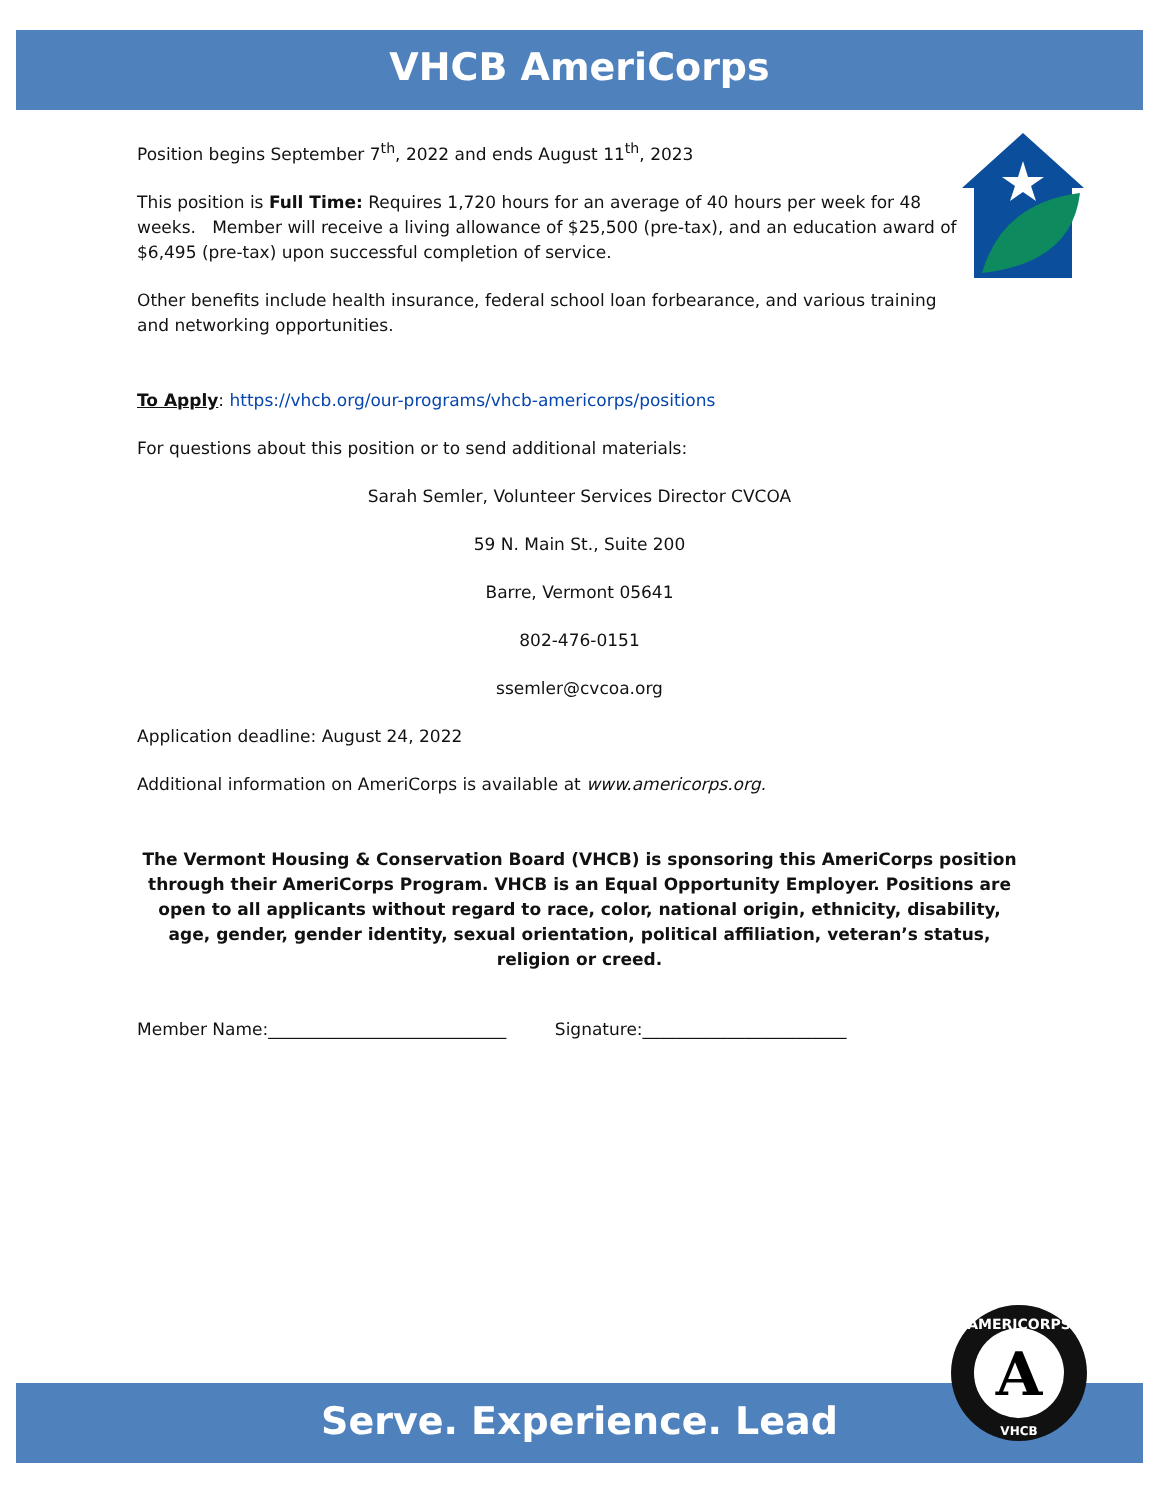VHCB AmeriCorps
Position begins September 7<sup>th</sup>, 2022 and ends August 11<sup>th</sup>, 2023
This position is Full Time: Requires 1,720 hours for an average of 40 hours per week for 48 weeks. Member will receive a living allowance of $25,500 (pre-tax), and an education award of $6,495 (pre-tax) upon successful completion of service.
Other benefits include health insurance, federal school loan forbearance, and various training and networking opportunities.
To Apply: https://vhcb.org/our-programs/vhcb-americorps/positions
For questions about this position or to send additional materials:
Sarah Semler, Volunteer Services Director CVCOA
59 N. Main St., Suite 200
Barre, Vermont 05641
802-476-0151
ssemler@cvcoa.org
Application deadline: August 24, 2022
Additional information on AmeriCorps is available at www.americorps.org.
The Vermont Housing & Conservation Board (VHCB) is sponsoring this AmeriCorps position through their AmeriCorps Program. VHCB is an Equal Opportunity Employer. Positions are open to all applicants without regard to race, color, national origin, ethnicity, disability, age, gender, gender identity, sexual orientation, political affiliation, veteran’s status, religion or creed.
Member Name:____________________________ Signature:________________________
Serve. Experience. Lead
A
AMERICORPS
VHCB